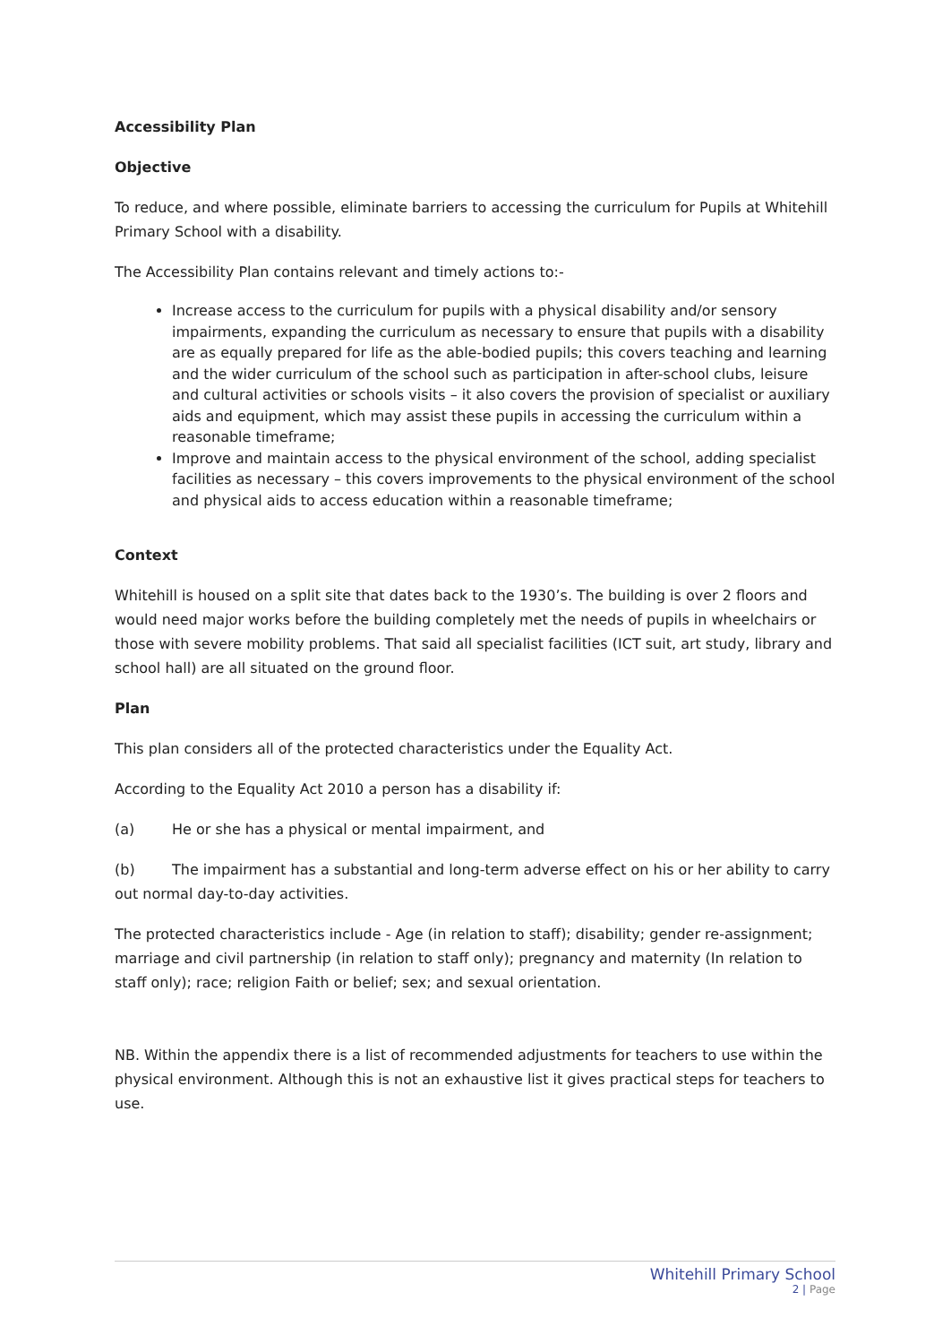Accessibility Plan
Objective
To reduce, and where possible, eliminate barriers to accessing the curriculum for Pupils at Whitehill Primary School with a disability.
The Accessibility Plan contains relevant and timely actions to:-
Increase access to the curriculum for pupils with a physical disability and/or sensory impairments, expanding the curriculum as necessary to ensure that pupils with a disability are as equally prepared for life as the able-bodied pupils; this covers teaching and learning and the wider curriculum of the school such as participation in after-school clubs, leisure and cultural activities or schools visits – it also covers the provision of specialist or auxiliary aids and equipment, which may assist these pupils in accessing the curriculum within a reasonable timeframe;
Improve and maintain access to the physical environment of the school, adding specialist facilities as necessary – this covers improvements to the physical environment of the school and physical aids to access education within a reasonable timeframe;
Context
Whitehill is housed on a split site that dates back to the 1930’s. The building is over 2 floors and would need major works before the building completely met the needs of pupils in wheelchairs or those with severe mobility problems. That said all specialist facilities (ICT suit, art study, library and school hall) are all situated on the ground floor.
Plan
This plan considers all of the protected characteristics under the Equality Act.
According to the Equality Act 2010 a person has a disability if:
(a) He or she has a physical or mental impairment, and
(b) The impairment has a substantial and long-term adverse effect on his or her ability to carry out normal day-to-day activities.
The protected characteristics include - Age (in relation to staff); disability; gender re-assignment; marriage and civil partnership (in relation to staff only); pregnancy and maternity (In relation to staff only); race; religion Faith or belief; sex; and sexual orientation.
NB. Within the appendix there is a list of recommended adjustments for teachers to use within the physical environment. Although this is not an exhaustive list it gives practical steps for teachers to use.
Whitehill Primary School
2 | Page